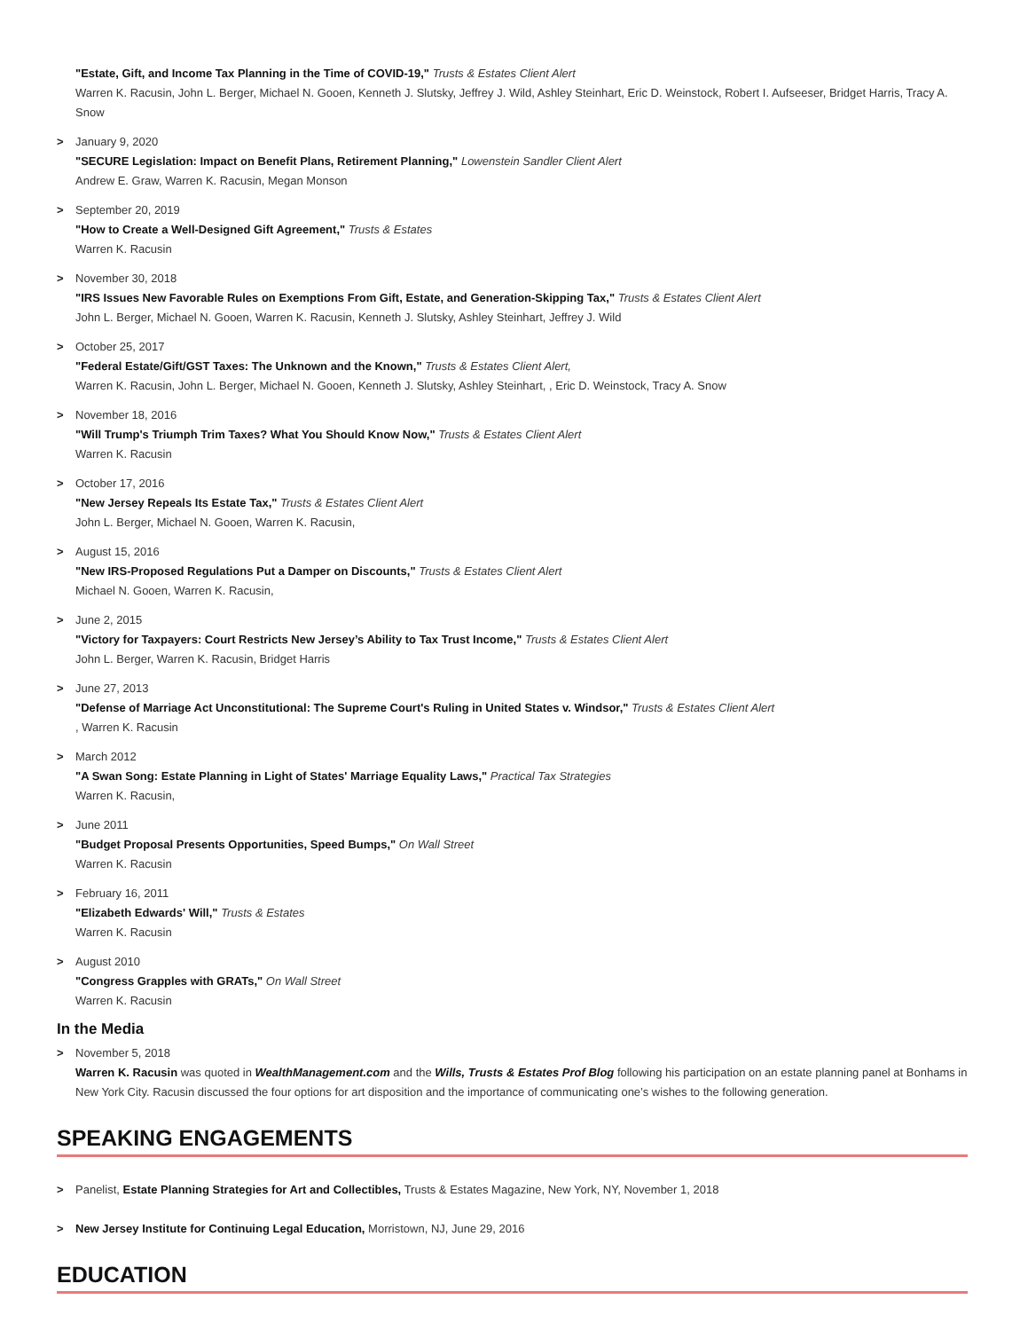"Estate, Gift, and Income Tax Planning in the Time of COVID-19," Trusts & Estates Client Alert
Warren K. Racusin, John L. Berger, Michael N. Gooen, Kenneth J. Slutsky, Jeffrey J. Wild, Ashley Steinhart, Eric D. Weinstock, Robert I. Aufseeser, Bridget Harris, Tracy A. Snow
> January 9, 2020
"SECURE Legislation: Impact on Benefit Plans, Retirement Planning," Lowenstein Sandler Client Alert
Andrew E. Graw, Warren K. Racusin, Megan Monson
> September 20, 2019
"How to Create a Well-Designed Gift Agreement," Trusts & Estates
Warren K. Racusin
> November 30, 2018
"IRS Issues New Favorable Rules on Exemptions From Gift, Estate, and Generation-Skipping Tax," Trusts & Estates Client Alert
John L. Berger, Michael N. Gooen, Warren K. Racusin, Kenneth J. Slutsky, Ashley Steinhart, Jeffrey J. Wild
> October 25, 2017
"Federal Estate/Gift/GST Taxes: The Unknown and the Known," Trusts & Estates Client Alert,
Warren K. Racusin, John L. Berger, Michael N. Gooen, Kenneth J. Slutsky, Ashley Steinhart, , Eric D. Weinstock, Tracy A. Snow
> November 18, 2016
"Will Trump's Triumph Trim Taxes? What You Should Know Now," Trusts & Estates Client Alert
Warren K. Racusin
> October 17, 2016
"New Jersey Repeals Its Estate Tax," Trusts & Estates Client Alert
John L. Berger, Michael N. Gooen, Warren K. Racusin,
> August 15, 2016
"New IRS-Proposed Regulations Put a Damper on Discounts," Trusts & Estates Client Alert
Michael N. Gooen, Warren K. Racusin,
> June 2, 2015
"Victory for Taxpayers: Court Restricts New Jersey’s Ability to Tax Trust Income," Trusts & Estates Client Alert
John L. Berger, Warren K. Racusin, Bridget Harris
> June 27, 2013
"Defense of Marriage Act Unconstitutional: The Supreme Court's Ruling in United States v. Windsor," Trusts & Estates Client Alert
, Warren K. Racusin
> March 2012
"A Swan Song: Estate Planning in Light of States' Marriage Equality Laws," Practical Tax Strategies
Warren K. Racusin,
> June 2011
"Budget Proposal Presents Opportunities, Speed Bumps," On Wall Street
Warren K. Racusin
> February 16, 2011
"Elizabeth Edwards' Will," Trusts & Estates
Warren K. Racusin
> August 2010
"Congress Grapples with GRATs," On Wall Street
Warren K. Racusin
In the Media
> November 5, 2018
Warren K. Racusin was quoted in WealthManagement.com and the Wills, Trusts & Estates Prof Blog following his participation on an estate planning panel at Bonhams in New York City. Racusin discussed the four options for art disposition and the importance of communicating one’s wishes to the following generation.
SPEAKING ENGAGEMENTS
> Panelist, Estate Planning Strategies for Art and Collectibles, Trusts & Estates Magazine, New York, NY, November 1, 2018
> New Jersey Institute for Continuing Legal Education, Morristown, NJ, June 29, 2016
EDUCATION